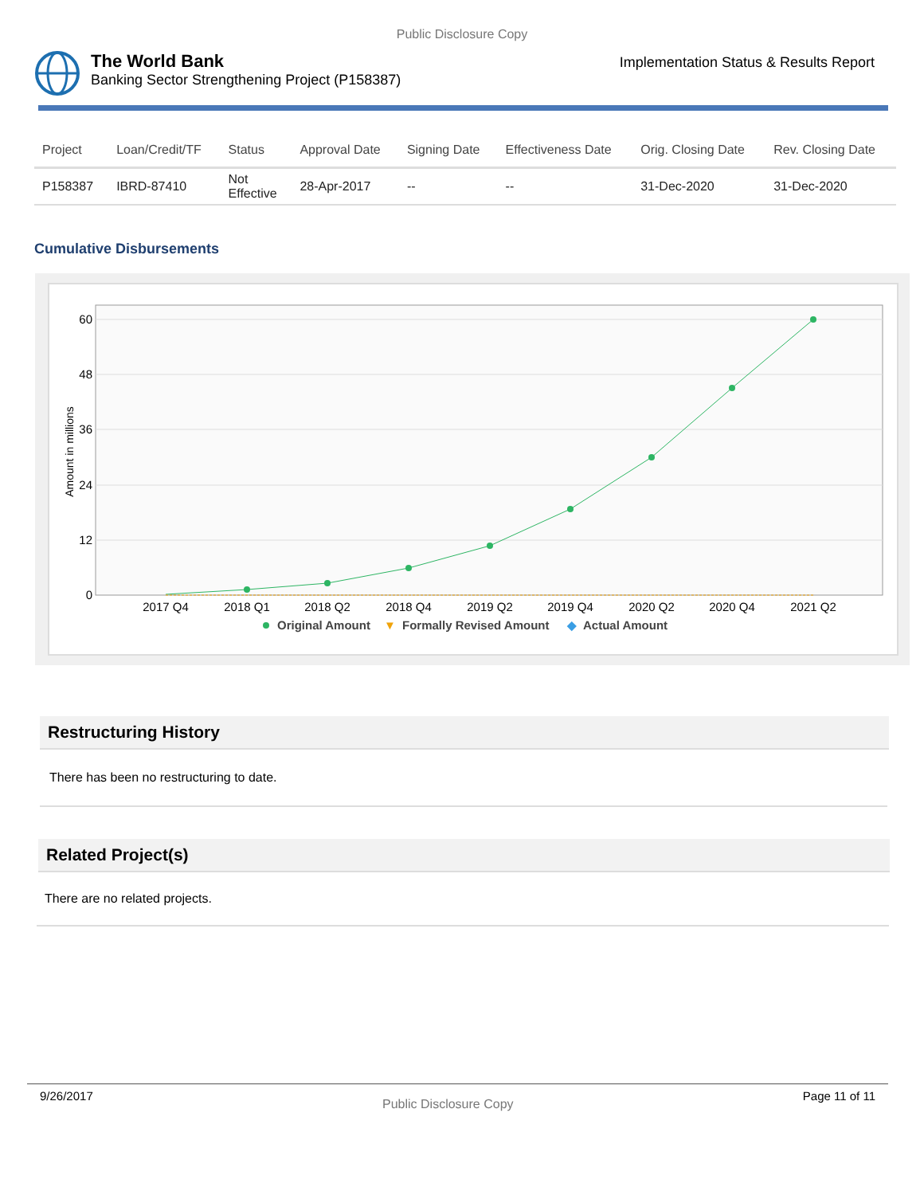Public Disclosure Copy
The World Bank
Banking Sector Strengthening Project (P158387)
Implementation Status & Results Report
| Project | Loan/Credit/TF | Status | Approval Date | Signing Date | Effectiveness Date | Orig. Closing Date | Rev. Closing Date |
| --- | --- | --- | --- | --- | --- | --- | --- |
| P158387 | IBRD-87410 | Not Effective | 28-Apr-2017 | -- | -- | 31-Dec-2020 | 31-Dec-2020 |
Cumulative Disbursements
60
48
36
24
12
0
Amount in millions
2017 Q4
2018 Q1
2018 Q2
2018 Q4
2019 Q2
2019 Q4
2020 Q2
2020 Q4
2021 Q2
Original Amount
▼
Formally Revised Amount
◆
Actual Amount
Restructuring History
There has been no restructuring to date.
Related Project(s)
There are no related projects.
9/26/2017 Public Disclosure Copy Page 11 of 11